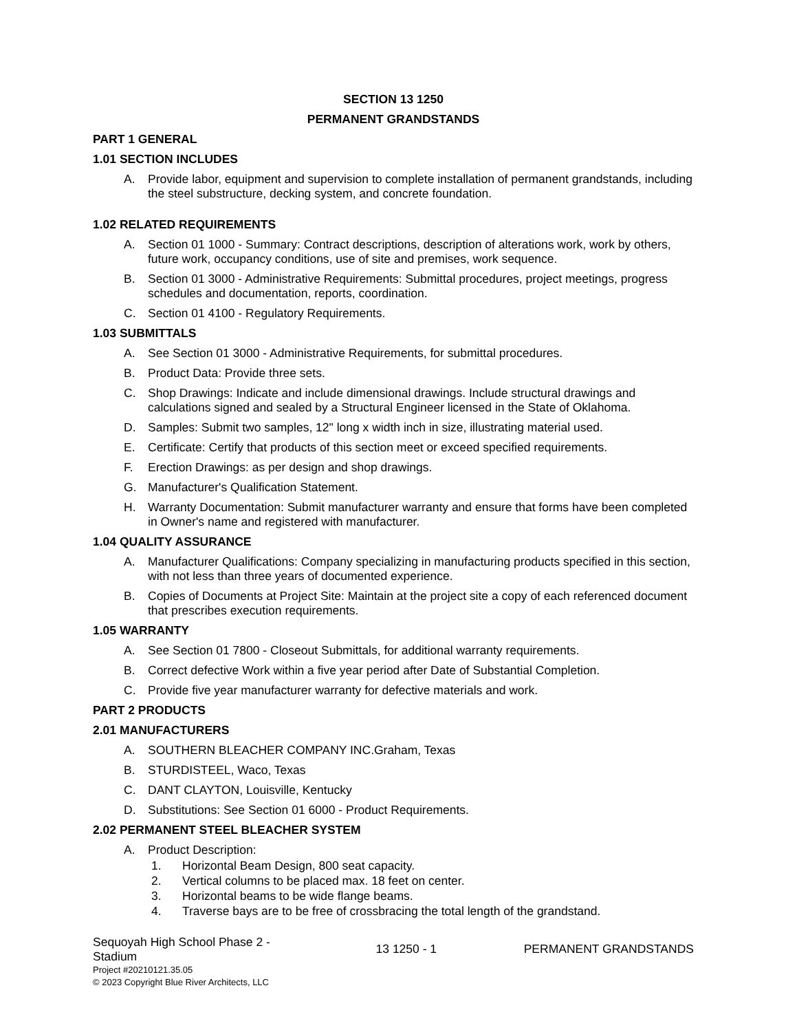SECTION 13 1250
PERMANENT GRANDSTANDS
PART 1 GENERAL
1.01 SECTION INCLUDES
A. Provide labor, equipment and supervision to complete installation of permanent grandstands, including the steel substructure, decking system, and concrete foundation.
1.02 RELATED REQUIREMENTS
A. Section 01 1000 - Summary: Contract descriptions, description of alterations work, work by others, future work, occupancy conditions, use of site and premises, work sequence.
B. Section 01 3000 - Administrative Requirements: Submittal procedures, project meetings, progress schedules and documentation, reports, coordination.
C. Section 01 4100 - Regulatory Requirements.
1.03 SUBMITTALS
A. See Section 01 3000 - Administrative Requirements, for submittal procedures.
B. Product Data: Provide three sets.
C. Shop Drawings: Indicate and include dimensional drawings. Include structural drawings and calculations signed and sealed by a Structural Engineer licensed in the State of Oklahoma.
D. Samples: Submit two samples, 12" long x width inch in size, illustrating material used.
E. Certificate: Certify that products of this section meet or exceed specified requirements.
F. Erection Drawings: as per design and shop drawings.
G. Manufacturer's Qualification Statement.
H. Warranty Documentation: Submit manufacturer warranty and ensure that forms have been completed in Owner's name and registered with manufacturer.
1.04 QUALITY ASSURANCE
A. Manufacturer Qualifications: Company specializing in manufacturing products specified in this section, with not less than three years of documented experience.
B. Copies of Documents at Project Site: Maintain at the project site a copy of each referenced document that prescribes execution requirements.
1.05 WARRANTY
A. See Section 01 7800 - Closeout Submittals, for additional warranty requirements.
B. Correct defective Work within a five year period after Date of Substantial Completion.
C. Provide five year manufacturer warranty for defective materials and work.
PART 2 PRODUCTS
2.01 MANUFACTURERS
A. SOUTHERN BLEACHER COMPANY INC.Graham, Texas
B. STURDISTEEL, Waco, Texas
C. DANT CLAYTON, Louisville, Kentucky
D. Substitutions: See Section 01 6000 - Product Requirements.
2.02 PERMANENT STEEL BLEACHER SYSTEM
A. Product Description:
1. Horizontal Beam Design, 800 seat capacity.
2. Vertical columns to be placed max. 18 feet on center.
3. Horizontal beams to be wide flange beams.
4. Traverse bays are to be free of crossbracing the total length of the grandstand.
Sequoyah High School Phase 2 - Stadium
Project #20210121.35.05
© 2023 Copyright Blue River Architects, LLC
13 1250 - 1 PERMANENT GRANDSTANDS